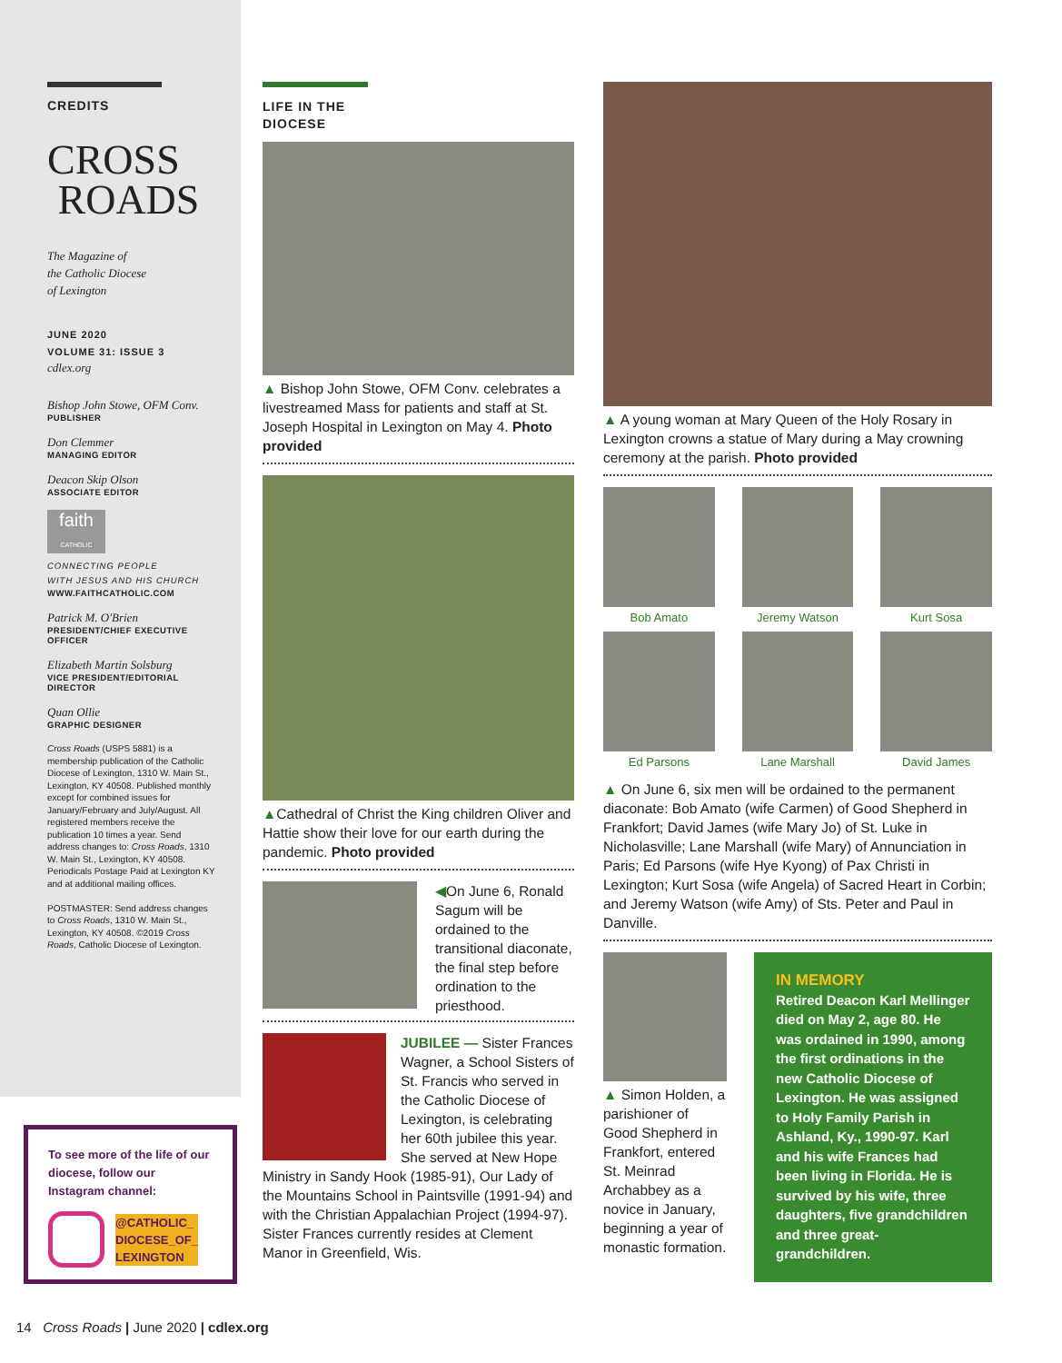CREDITS
CROSS
ROADS
The Magazine of
the Catholic Diocese
of Lexington
JUNE 2020
VOLUME 31: ISSUE 3
cdlex.org
Bishop John Stowe, OFM Conv.
PUBLISHER
Don Clemmer
MANAGING EDITOR
Deacon Skip Olson
ASSOCIATE EDITOR
faith
CATHOLIC
CONNECTING PEOPLE
WITH JESUS AND HIS CHURCH
WWW.FAITHCATHOLIC.COM
Patrick M. O'Brien
PRESIDENT/CHIEF EXECUTIVE OFFICER
Elizabeth Martin Solsburg
VICE PRESIDENT/EDITORIAL DIRECTOR
Quan Ollie
GRAPHIC DESIGNER
Cross Roads (USPS 5881) is a membership publication of the Catholic Diocese of Lexington, 1310 W. Main St., Lexington, KY 40508. Published monthly except for combined issues for January/February and July/August. All registered members receive the publication 10 times a year. Send address changes to: Cross Roads, 1310 W. Main St., Lexington, KY 40508. Periodicals Postage Paid at Lexington KY and at additional mailing offices.
POSTMASTER: Send address changes to Cross Roads, 1310 W. Main St., Lexington, KY 40508. ©2019 Cross Roads, Catholic Diocese of Lexington.
To see more of the life of our diocese, follow our Instagram channel:
@CATHOLIC_
DIOCESE_OF_
LEXINGTON
LIFE IN THE
DIOCESE
▲ Bishop John Stowe, OFM Conv. celebrates a livestreamed Mass for patients and staff at St. Joseph Hospital in Lexington on May 4. Photo provided
▲Cathedral of Christ the King children Oliver and Hattie show their love for our earth during the pandemic. Photo provided
◀On June 6, Ronald Sagum will be ordained to the transitional diaconate, the final step before ordination to the priesthood.
JUBILEE — Sister Frances Wagner, a School Sisters of St. Francis who served in the Catholic Diocese of Lexington, is celebrating her 60th jubilee this year. She served at New Hope Ministry in Sandy Hook (1985-91), Our Lady of the Mountains School in Paintsville (1991-94) and with the Christian Appalachian Project (1994-97). Sister Frances currently resides at Clement Manor in Greenfield, Wis.
▲ A young woman at Mary Queen of the Holy Rosary in Lexington crowns a statue of Mary during a May crowning ceremony at the parish. Photo provided
Bob Amato
Jeremy Watson
Kurt Sosa
Ed Parsons
Lane Marshall
David James
▲ On June 6, six men will be ordained to the permanent diaconate: Bob Amato (wife Carmen) of Good Shepherd in Frankfort; David James (wife Mary Jo) of St. Luke in Nicholasville; Lane Marshall (wife Mary) of Annunciation in Paris; Ed Parsons (wife Hye Kyong) of Pax Christi in Lexington; Kurt Sosa (wife Angela) of Sacred Heart in Corbin; and Jeremy Watson (wife Amy) of Sts. Peter and Paul in Danville.
▲ Simon Holden, a parishioner of Good Shepherd in Frankfort, entered St. Meinrad Archabbey as a novice in January, beginning a year of monastic formation.
IN MEMORY
Retired Deacon Karl Mellinger died on May 2, age 80. He was ordained in 1990, among the first ordinations in the new Catholic Diocese of Lexington. He was assigned to Holy Family Parish in Ashland, Ky., 1990-97. Karl and his wife Frances had been living in Florida. He is survived by his wife, three daughters, five grandchildren and three great-grandchildren.
14 Cross Roads | June 2020 | cdlex.org